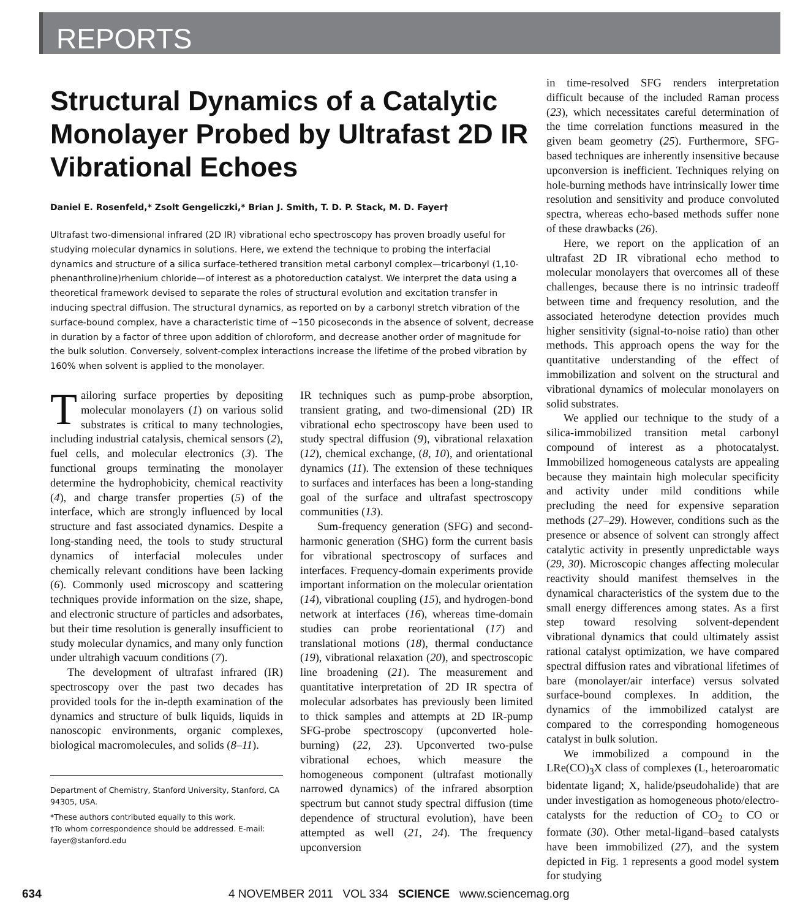REPORTS
Structural Dynamics of a Catalytic Monolayer Probed by Ultrafast 2D IR Vibrational Echoes
Daniel E. Rosenfeld,* Zsolt Gengeliczki,* Brian J. Smith, T. D. P. Stack, M. D. Fayer†
Ultrafast two-dimensional infrared (2D IR) vibrational echo spectroscopy has proven broadly useful for studying molecular dynamics in solutions. Here, we extend the technique to probing the interfacial dynamics and structure of a silica surface-tethered transition metal carbonyl complex—tricarbonyl (1,10-phenanthroline)rhenium chloride—of interest as a photoreduction catalyst. We interpret the data using a theoretical framework devised to separate the roles of structural evolution and excitation transfer in inducing spectral diffusion. The structural dynamics, as reported on by a carbonyl stretch vibration of the surface-bound complex, have a characteristic time of ~150 picoseconds in the absence of solvent, decrease in duration by a factor of three upon addition of chloroform, and decrease another order of magnitude for the bulk solution. Conversely, solvent-complex interactions increase the lifetime of the probed vibration by 160% when solvent is applied to the monolayer.
Tailoring surface properties by depositing molecular monolayers (1) on various solid substrates is critical to many technologies, including industrial catalysis, chemical sensors (2), fuel cells, and molecular electronics (3). The functional groups terminating the monolayer determine the hydrophobicity, chemical reactivity (4), and charge transfer properties (5) of the interface, which are strongly influenced by local structure and fast associated dynamics. Despite a long-standing need, the tools to study structural dynamics of interfacial molecules under chemically relevant conditions have been lacking (6). Commonly used microscopy and scattering techniques provide information on the size, shape, and electronic structure of particles and adsorbates, but their time resolution is generally insufficient to study molecular dynamics, and many only function under ultrahigh vacuum conditions (7).
The development of ultrafast infrared (IR) spectroscopy over the past two decades has provided tools for the in-depth examination of the dynamics and structure of bulk liquids, liquids in nanoscopic environments, organic complexes, biological macromolecules, and solids (8–11).
Department of Chemistry, Stanford University, Stanford, CA 94305, USA.
*These authors contributed equally to this work.
†To whom correspondence should be addressed. E-mail: fayer@stanford.edu
IR techniques such as pump-probe absorption, transient grating, and two-dimensional (2D) IR vibrational echo spectroscopy have been used to study spectral diffusion (9), vibrational relaxation (12), chemical exchange, (8, 10), and orientational dynamics (11). The extension of these techniques to surfaces and interfaces has been a long-standing goal of the surface and ultrafast spectroscopy communities (13).
Sum-frequency generation (SFG) and second-harmonic generation (SHG) form the current basis for vibrational spectroscopy of surfaces and interfaces. Frequency-domain experiments provide important information on the molecular orientation (14), vibrational coupling (15), and hydrogen-bond network at interfaces (16), whereas time-domain studies can probe reorientational (17) and translational motions (18), thermal conductance (19), vibrational relaxation (20), and spectroscopic line broadening (21). The measurement and quantitative interpretation of 2D IR spectra of molecular adsorbates has previously been limited to thick samples and attempts at 2D IR-pump SFG-probe spectroscopy (upconverted hole-burning) (22, 23). Upconverted two-pulse vibrational echoes, which measure the homogeneous component (ultrafast motionally narrowed dynamics) of the infrared absorption spectrum but cannot study spectral diffusion (time dependence of structural evolution), have been attempted as well (21, 24). The frequency upconversion
in time-resolved SFG renders interpretation difficult because of the included Raman process (23), which necessitates careful determination of the time correlation functions measured in the given beam geometry (25). Furthermore, SFG-based techniques are inherently insensitive because upconversion is inefficient. Techniques relying on hole-burning methods have intrinsically lower time resolution and sensitivity and produce convoluted spectra, whereas echo-based methods suffer none of these drawbacks (26).
Here, we report on the application of an ultrafast 2D IR vibrational echo method to molecular monolayers that overcomes all of these challenges, because there is no intrinsic tradeoff between time and frequency resolution, and the associated heterodyne detection provides much higher sensitivity (signal-to-noise ratio) than other methods. This approach opens the way for the quantitative understanding of the effect of immobilization and solvent on the structural and vibrational dynamics of molecular monolayers on solid substrates.
We applied our technique to the study of a silica-immobilized transition metal carbonyl compound of interest as a photocatalyst. Immobilized homogeneous catalysts are appealing because they maintain high molecular specificity and activity under mild conditions while precluding the need for expensive separation methods (27–29). However, conditions such as the presence or absence of solvent can strongly affect catalytic activity in presently unpredictable ways (29, 30). Microscopic changes affecting molecular reactivity should manifest themselves in the dynamical characteristics of the system due to the small energy differences among states. As a first step toward resolving solvent-dependent vibrational dynamics that could ultimately assist rational catalyst optimization, we have compared spectral diffusion rates and vibrational lifetimes of bare (monolayer/air interface) versus solvated surface-bound complexes. In addition, the dynamics of the immobilized catalyst are compared to the corresponding homogeneous catalyst in bulk solution.
We immobilized a compound in the LRe(CO)<sub>3</sub>X class of complexes (L, heteroaromatic bidentate ligand; X, halide/pseudohalide) that are under investigation as homogeneous photo/electro-catalysts for the reduction of CO<sub>2</sub> to CO or formate (30). Other metal-ligand–based catalysts have been immobilized (27), and the system depicted in Fig. 1 represents a good model system for studying
634 4 NOVEMBER 2011 VOL 334 SCIENCE www.sciencemag.org